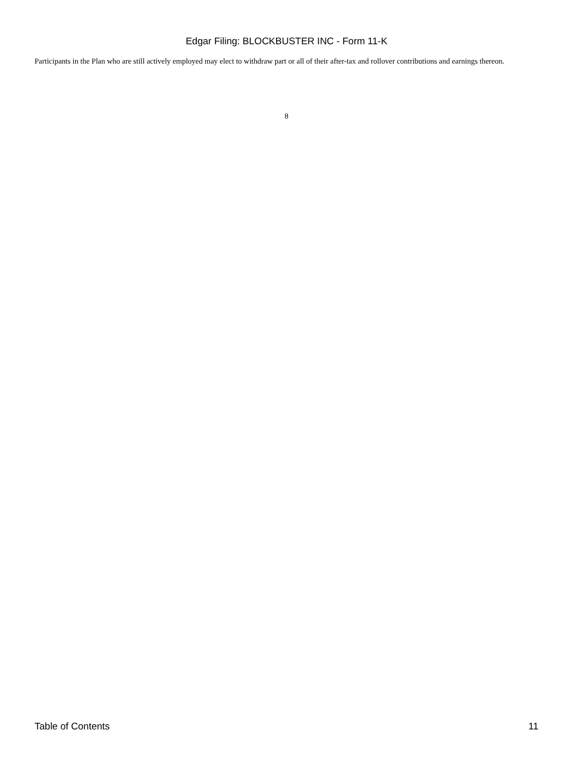Edgar Filing: BLOCKBUSTER INC - Form 11-K
Participants in the Plan who are still actively employed may elect to withdraw part or all of their after-tax and rollover contributions and earnings thereon.
8
Table of Contents 11